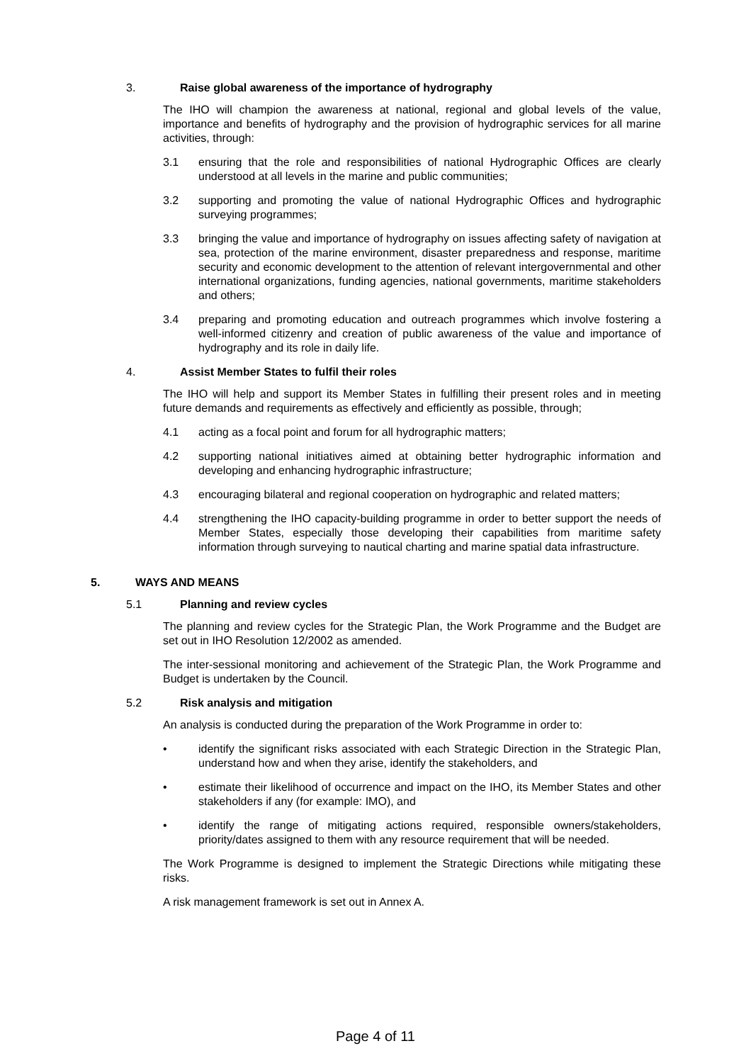3. Raise global awareness of the importance of hydrography
The IHO will champion the awareness at national, regional and global levels of the value, importance and benefits of hydrography and the provision of hydrographic services for all marine activities, through:
3.1 ensuring that the role and responsibilities of national Hydrographic Offices are clearly understood at all levels in the marine and public communities;
3.2 supporting and promoting the value of national Hydrographic Offices and hydrographic surveying programmes;
3.3 bringing the value and importance of hydrography on issues affecting safety of navigation at sea, protection of the marine environment, disaster preparedness and response, maritime security and economic development to the attention of relevant intergovernmental and other international organizations, funding agencies, national governments, maritime stakeholders and others;
3.4 preparing and promoting education and outreach programmes which involve fostering a well-informed citizenry and creation of public awareness of the value and importance of hydrography and its role in daily life.
4. Assist Member States to fulfil their roles
The IHO will help and support its Member States in fulfilling their present roles and in meeting future demands and requirements as effectively and efficiently as possible, through;
4.1 acting as a focal point and forum for all hydrographic matters;
4.2 supporting national initiatives aimed at obtaining better hydrographic information and developing and enhancing hydrographic infrastructure;
4.3 encouraging bilateral and regional cooperation on hydrographic and related matters;
4.4 strengthening the IHO capacity-building programme in order to better support the needs of Member States, especially those developing their capabilities from maritime safety information through surveying to nautical charting and marine spatial data infrastructure.
5. WAYS AND MEANS
5.1 Planning and review cycles
The planning and review cycles for the Strategic Plan, the Work Programme and the Budget are set out in IHO Resolution 12/2002 as amended.
The inter-sessional monitoring and achievement of the Strategic Plan, the Work Programme and Budget is undertaken by the Council.
5.2 Risk analysis and mitigation
An analysis is conducted during the preparation of the Work Programme in order to:
• identify the significant risks associated with each Strategic Direction in the Strategic Plan, understand how and when they arise, identify the stakeholders, and
• estimate their likelihood of occurrence and impact on the IHO, its Member States and other stakeholders if any (for example: IMO), and
• identify the range of mitigating actions required, responsible owners/stakeholders, priority/dates assigned to them with any resource requirement that will be needed.
The Work Programme is designed to implement the Strategic Directions while mitigating these risks.
A risk management framework is set out in Annex A.
Page 4 of 11